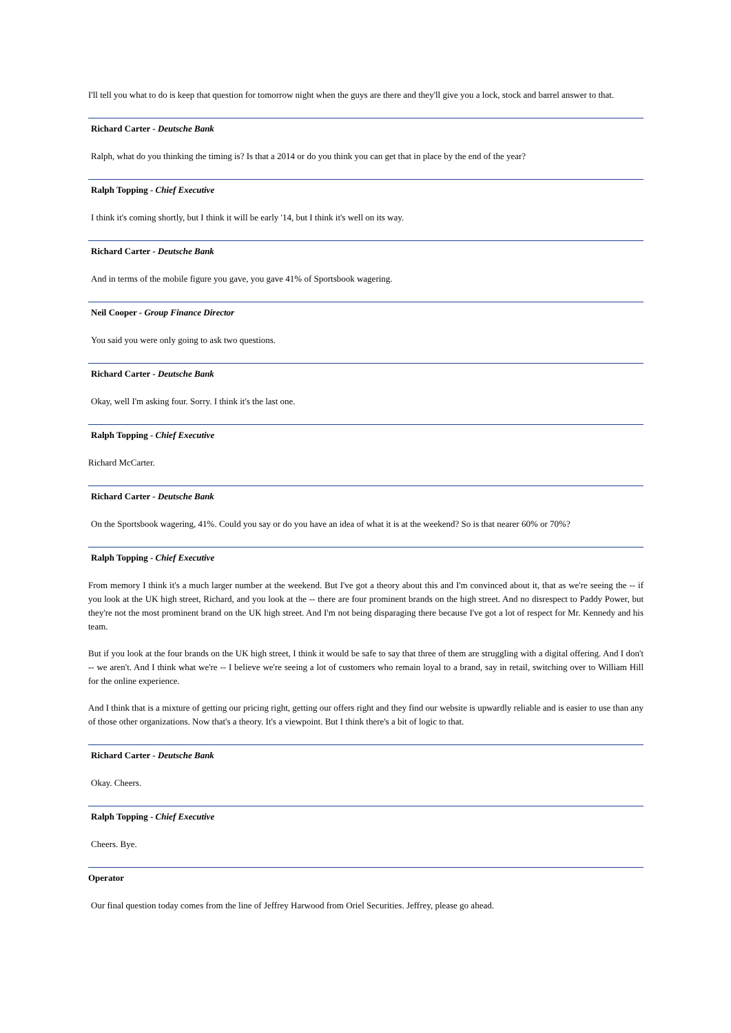I'll tell you what to do is keep that question for tomorrow night when the guys are there and they'll give you a lock, stock and barrel answer to that.
Richard Carter - Deutsche Bank
Ralph, what do you thinking the timing is? Is that a 2014 or do you think you can get that in place by the end of the year?
Ralph Topping - Chief Executive
I think it's coming shortly, but I think it will be early '14, but I think it's well on its way.
Richard Carter - Deutsche Bank
And in terms of the mobile figure you gave, you gave 41% of Sportsbook wagering.
Neil Cooper - Group Finance Director
You said you were only going to ask two questions.
Richard Carter - Deutsche Bank
Okay, well I'm asking four. Sorry. I think it's the last one.
Ralph Topping - Chief Executive
Richard McCarter.
Richard Carter - Deutsche Bank
On the Sportsbook wagering, 41%. Could you say or do you have an idea of what it is at the weekend? So is that nearer 60% or 70%?
Ralph Topping - Chief Executive
From memory I think it's a much larger number at the weekend. But I've got a theory about this and I'm convinced about it, that as we're seeing the -- if you look at the UK high street, Richard, and you look at the -- there are four prominent brands on the high street. And no disrespect to Paddy Power, but they're not the most prominent brand on the UK high street. And I'm not being disparaging there because I've got a lot of respect for Mr. Kennedy and his team.
But if you look at the four brands on the UK high street, I think it would be safe to say that three of them are struggling with a digital offering. And I don't -- we aren't. And I think what we're -- I believe we're seeing a lot of customers who remain loyal to a brand, say in retail, switching over to William Hill for the online experience.
And I think that is a mixture of getting our pricing right, getting our offers right and they find our website is upwardly reliable and is easier to use than any of those other organizations. Now that's a theory. It's a viewpoint. But I think there's a bit of logic to that.
Richard Carter - Deutsche Bank
Okay. Cheers.
Ralph Topping - Chief Executive
Cheers. Bye.
Operator
Our final question today comes from the line of Jeffrey Harwood from Oriel Securities. Jeffrey, please go ahead.